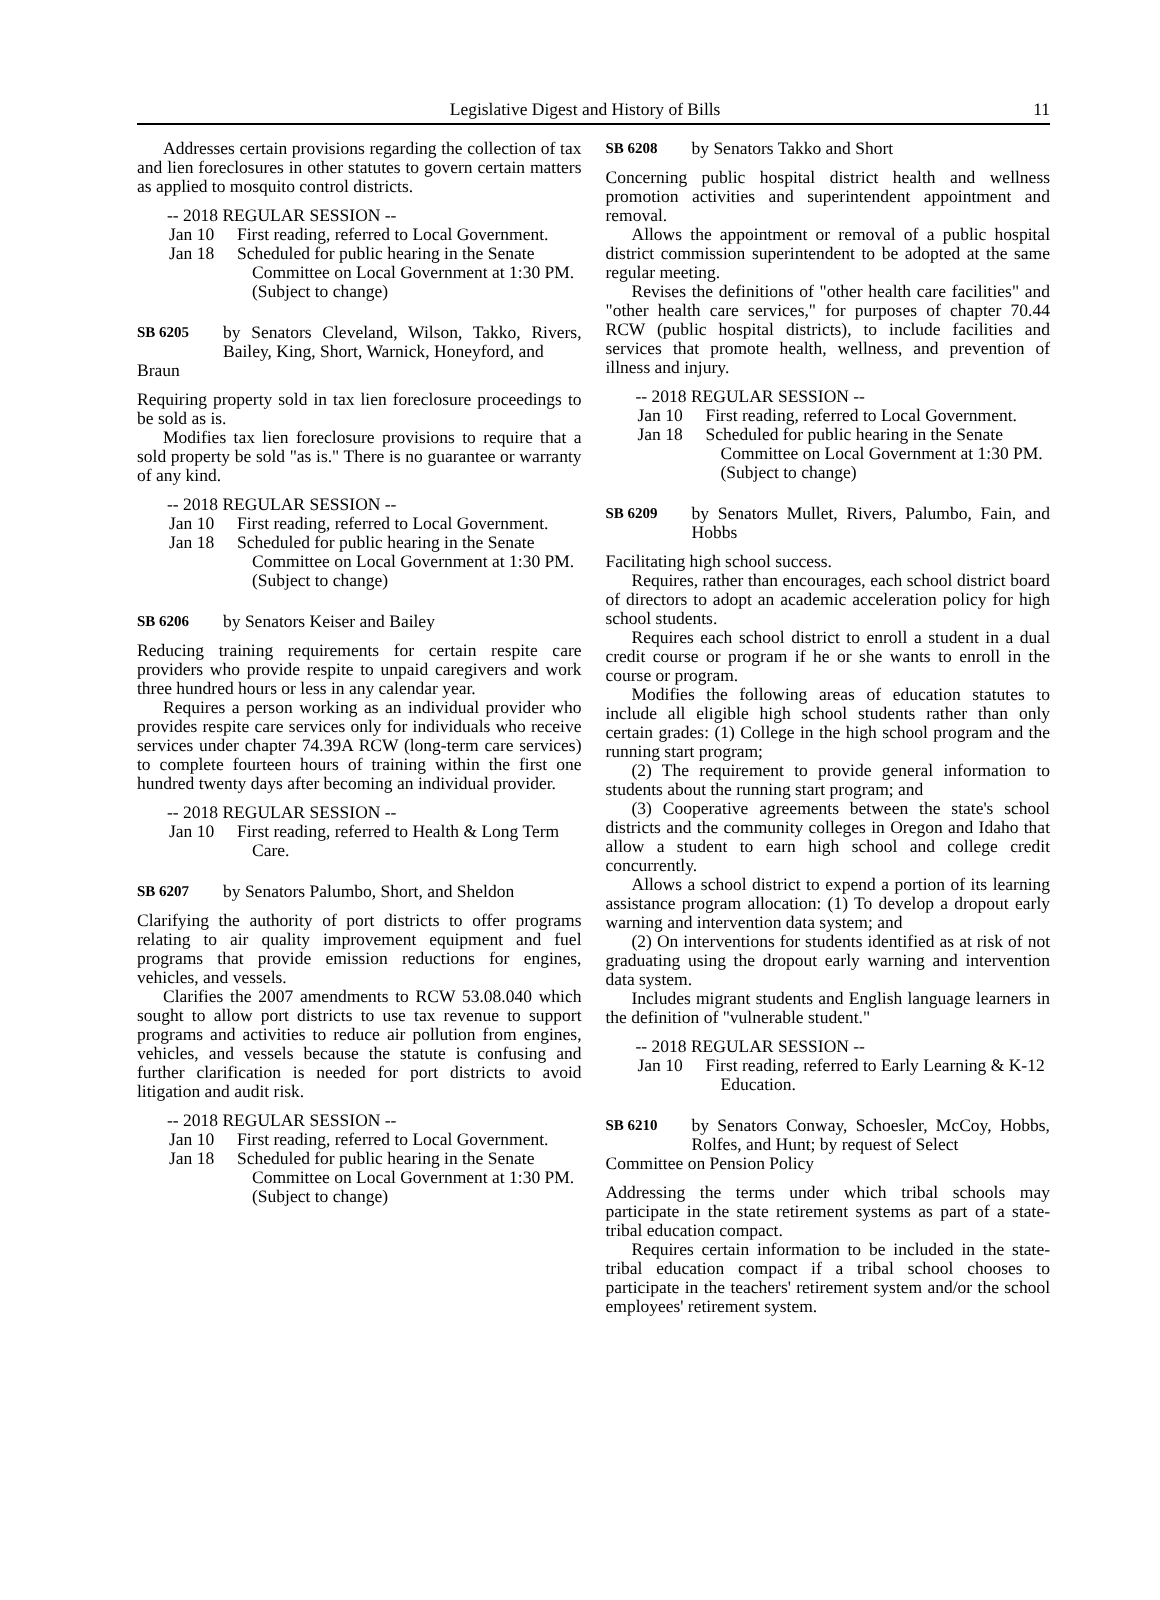Legislative Digest and History of Bills 11
Addresses certain provisions regarding the collection of tax and lien foreclosures in other statutes to govern certain matters as applied to mosquito control districts.
-- 2018 REGULAR SESSION --
Jan 10 First reading, referred to Local Government.
Jan 18 Scheduled for public hearing in the Senate Committee on Local Government at 1:30 PM. (Subject to change)
SB 6205
by Senators Cleveland, Wilson, Takko, Rivers, Bailey, King, Short, Warnick, Honeyford, and
Braun
Requiring property sold in tax lien foreclosure proceedings to be sold as is.
Modifies tax lien foreclosure provisions to require that a sold property be sold "as is." There is no guarantee or warranty of any kind.
-- 2018 REGULAR SESSION --
Jan 10 First reading, referred to Local Government.
Jan 18 Scheduled for public hearing in the Senate Committee on Local Government at 1:30 PM. (Subject to change)
SB 6206
by Senators Keiser and Bailey
Reducing training requirements for certain respite care providers who provide respite to unpaid caregivers and work three hundred hours or less in any calendar year.
Requires a person working as an individual provider who provides respite care services only for individuals who receive services under chapter 74.39A RCW (long-term care services) to complete fourteen hours of training within the first one hundred twenty days after becoming an individual provider.
-- 2018 REGULAR SESSION --
Jan 10 First reading, referred to Health & Long Term Care.
SB 6207
by Senators Palumbo, Short, and Sheldon
Clarifying the authority of port districts to offer programs relating to air quality improvement equipment and fuel programs that provide emission reductions for engines, vehicles, and vessels.
Clarifies the 2007 amendments to RCW 53.08.040 which sought to allow port districts to use tax revenue to support programs and activities to reduce air pollution from engines, vehicles, and vessels because the statute is confusing and further clarification is needed for port districts to avoid litigation and audit risk.
-- 2018 REGULAR SESSION --
Jan 10 First reading, referred to Local Government.
Jan 18 Scheduled for public hearing in the Senate Committee on Local Government at 1:30 PM. (Subject to change)
SB 6208
by Senators Takko and Short
Concerning public hospital district health and wellness promotion activities and superintendent appointment and removal.
Allows the appointment or removal of a public hospital district commission superintendent to be adopted at the same regular meeting.
Revises the definitions of "other health care facilities" and "other health care services," for purposes of chapter 70.44 RCW (public hospital districts), to include facilities and services that promote health, wellness, and prevention of illness and injury.
-- 2018 REGULAR SESSION --
Jan 10 First reading, referred to Local Government.
Jan 18 Scheduled for public hearing in the Senate Committee on Local Government at 1:30 PM. (Subject to change)
SB 6209
by Senators Mullet, Rivers, Palumbo, Fain, and Hobbs
Facilitating high school success.
Requires, rather than encourages, each school district board of directors to adopt an academic acceleration policy for high school students.
Requires each school district to enroll a student in a dual credit course or program if he or she wants to enroll in the course or program.
Modifies the following areas of education statutes to include all eligible high school students rather than only certain grades: (1) College in the high school program and the running start program;
(2) The requirement to provide general information to students about the running start program; and
(3) Cooperative agreements between the state's school districts and the community colleges in Oregon and Idaho that allow a student to earn high school and college credit concurrently.
Allows a school district to expend a portion of its learning assistance program allocation: (1) To develop a dropout early warning and intervention data system; and
(2) On interventions for students identified as at risk of not graduating using the dropout early warning and intervention data system.
Includes migrant students and English language learners in the definition of "vulnerable student."
-- 2018 REGULAR SESSION --
Jan 10 First reading, referred to Early Learning & K-12 Education.
SB 6210
by Senators Conway, Schoesler, McCoy, Hobbs, Rolfes, and Hunt; by request of Select
Committee on Pension Policy
Addressing the terms under which tribal schools may participate in the state retirement systems as part of a state-tribal education compact.
Requires certain information to be included in the state-tribal education compact if a tribal school chooses to participate in the teachers' retirement system and/or the school employees' retirement system.